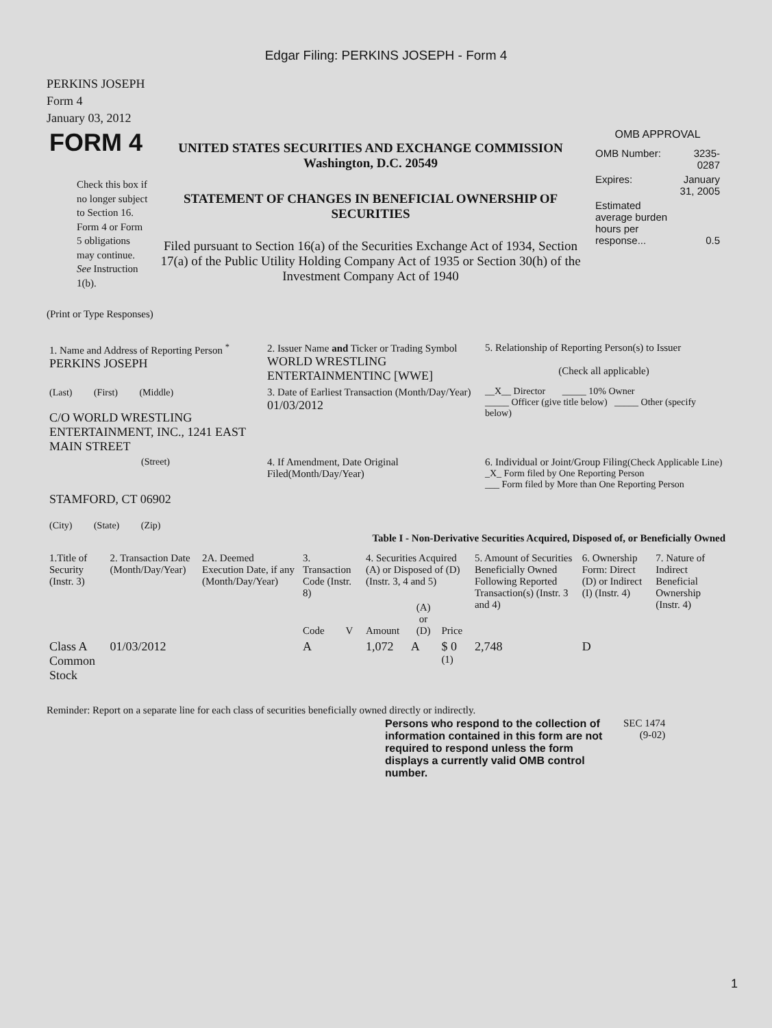Edgar Filing: PERKINS JOSEPH - Form 4
PERKINS JOSEPH
Form 4
January 03, 2012
| FORM 4 Check this box if no longer subject to Section 16. Form 4 or Form 5 obligations may continue. See Instruction 1(b). | UNITED STATES SECURITIES AND EXCHANGE COMMISSION Washington, D.C. 20549 STATEMENT OF CHANGES IN BENEFICIAL OWNERSHIP OF SECURITIES Filed pursuant to Section 16(a) of the Securities Exchange Act of 1934, Section 17(a) of the Public Utility Holding Company Act of 1935 or Section 30(h) of the Investment Company Act of 1940 | OMB APPROVAL / OMB Number: / 3235-0287 / / Expires: / January 31, 2005 / / Estimated average burden hours per response... / 0.5 / |
(Print or Type Responses)
| 1. Name and Address of Reporting Person <sup>*</sup> PERKINS JOSEPH | 2. Issuer Name and Ticker or Trading Symbol WORLD WRESTLING ENTERTAINMENTINC [WWE] | 5. Relationship of Reporting Person(s) to Issuer (Check all applicable) |
| (Last) (First) (Middle) C/O WORLD WRESTLING ENTERTAINMENT, INC., 1241 EAST MAIN STREET | 3. Date of Earliest Transaction (Month/Day/Year) 01/03/2012 | __X__ Director _____ 10% Owner _____ Officer (give title below) _____ Other (specify below) |
| (Street) STAMFORD, CT 06902 (City) (State) (Zip) | 4. If Amendment, Date Original Filed(Month/Day/Year) | 6. Individual or Joint/Group Filing (Check Applicable Line) _X_ Form filed by One Reporting Person ___ Form filed by More than One Reporting Person |
Table I - Non-Derivative Securities Acquired, Disposed of, or Beneficially Owned
| 1.Title of Security (Instr. 3) | 2. Transaction Date (Month/Day/Year) | 2A. Deemed Execution Date, if any (Month/Day/Year) | 3. Transaction Code (Instr. 8) | | 4. Securities Acquired (A) or Disposed of (D) (Instr. 3, 4 and 5) | | | 5. Amount of Securities Beneficially Owned Following Reported Transaction(s) (Instr. 3 and 4) | 6. Ownership Form: Direct (D) or Indirect (I) (Instr. 4) | 7. Nature of Indirect Beneficial Ownership (Instr. 4) |
| | | | Code | V | Amount | (A) or (D) | Price | | | |
| Class A Common Stock | 01/03/2012 | | A | | 1,072 | A | $ 0 <sup>(1)</sup> | 2,748 | D | |
Reminder: Report on a separate line for each class of securities beneficially owned directly or indirectly.
| Persons who respond to the collection of information contained in this form are not required to respond unless the form displays a currently valid OMB control number. | SEC 1474 (9-02) |
1